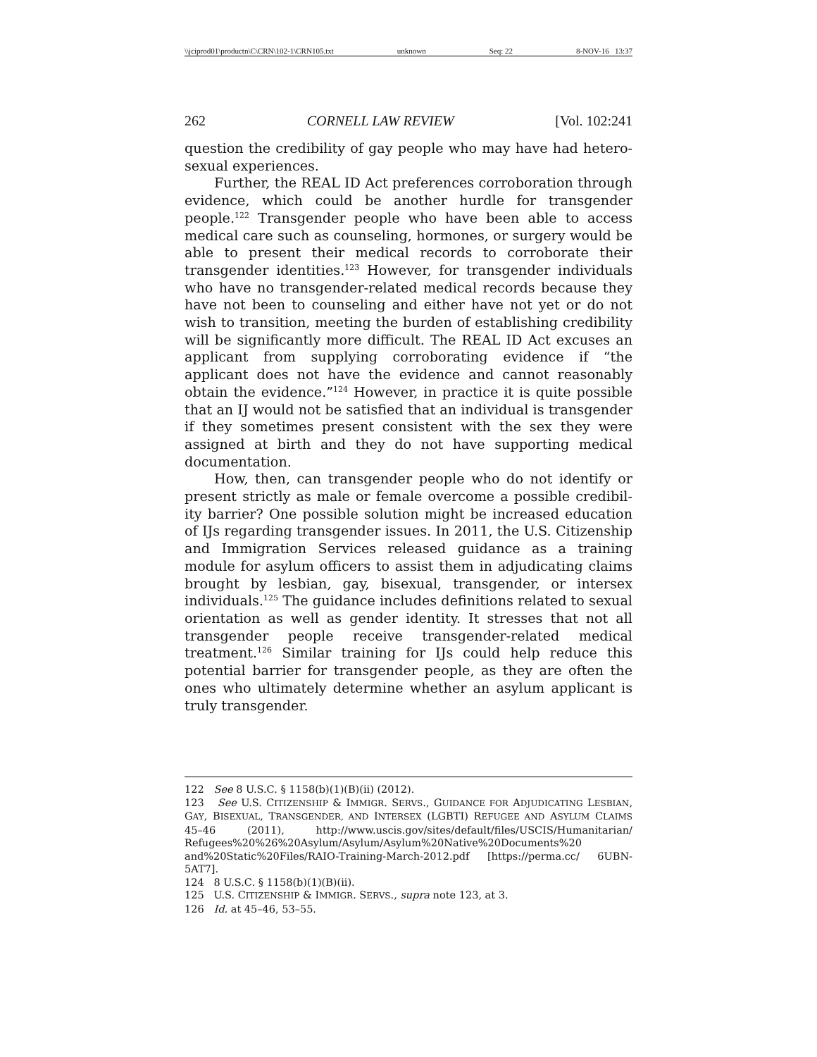\\jciprod01\productn\C\CRN\102-1\CRN105.txt unknown Seq: 22 8-NOV-16 13:37
262 CORNELL LAW REVIEW [Vol. 102:241
question the credibility of gay people who may have had hetero­sexual experiences.
Further, the REAL ID Act preferences corroboration through evidence, which could be another hurdle for trans­gender people.<sup>122</sup> Transgender people who have been able to access medical care such as counseling, hormones, or surgery would be able to present their medical records to corroborate their transgender identities.<sup>123</sup> However, for transgender indi­viduals who have no transgender-related medical records be­cause they have not been to counseling and either have not yet or do not wish to transition, meeting the burden of establishing credibility will be significantly more difficult. The REAL ID Act excuses an applicant from supplying corroborating evidence if “the applicant does not have the evidence and cannot reasona­bly obtain the evidence.”<sup>124</sup> However, in practice it is quite possible that an IJ would not be satisfied that an individual is transgender if they sometimes present consistent with the sex they were assigned at birth and they do not have supporting medical documentation.
How, then, can transgender people who do not identify or present strictly as male or female overcome a possible credibil­ity barrier? One possible solution might be increased educa­tion of IJs regarding transgender issues. In 2011, the U.S. Citizenship and Immigration Services released guidance as a training module for asylum officers to assist them in adjudicat­ing claims brought by lesbian, gay, bisexual, transgender, or intersex individuals.<sup>125</sup> The guidance includes definitions re­lated to sexual orientation as well as gender identity. It stresses that not all transgender people receive transgender-related medical treatment.<sup>126</sup> Similar training for IJs could help reduce this potential barrier for transgender people, as they are often the ones who ultimately determine whether an asylum applicant is truly transgender.
122 See 8 U.S.C. § 1158(b)(1)(B)(ii) (2012).
123 See U.S. CITIZENSHIP & IMMIGR. SERVS., GUIDANCE FOR ADJUDICATING LESBIAN, GAY, BISEXUAL, TRANSGENDER, AND INTERSEX (LGBTI) REFUGEE AND ASYLUM CLAIMS 45–46 (2011), http://www.uscis.gov/sites/default/files/USCIS/Humanitarian/ Refugees%20%26%20Asylum/Asylum/Asylum%20Native%20Documents%20 and%20Static%20Files/RAIO-Training-March-2012.pdf [https://perma.cc/ 6UBN-5AT7].
124 8 U.S.C. § 1158(b)(1)(B)(ii).
125 U.S. CITIZENSHIP & IMMIGR. SERVS., supra note 123, at 3.
126 Id. at 45–46, 53–55.